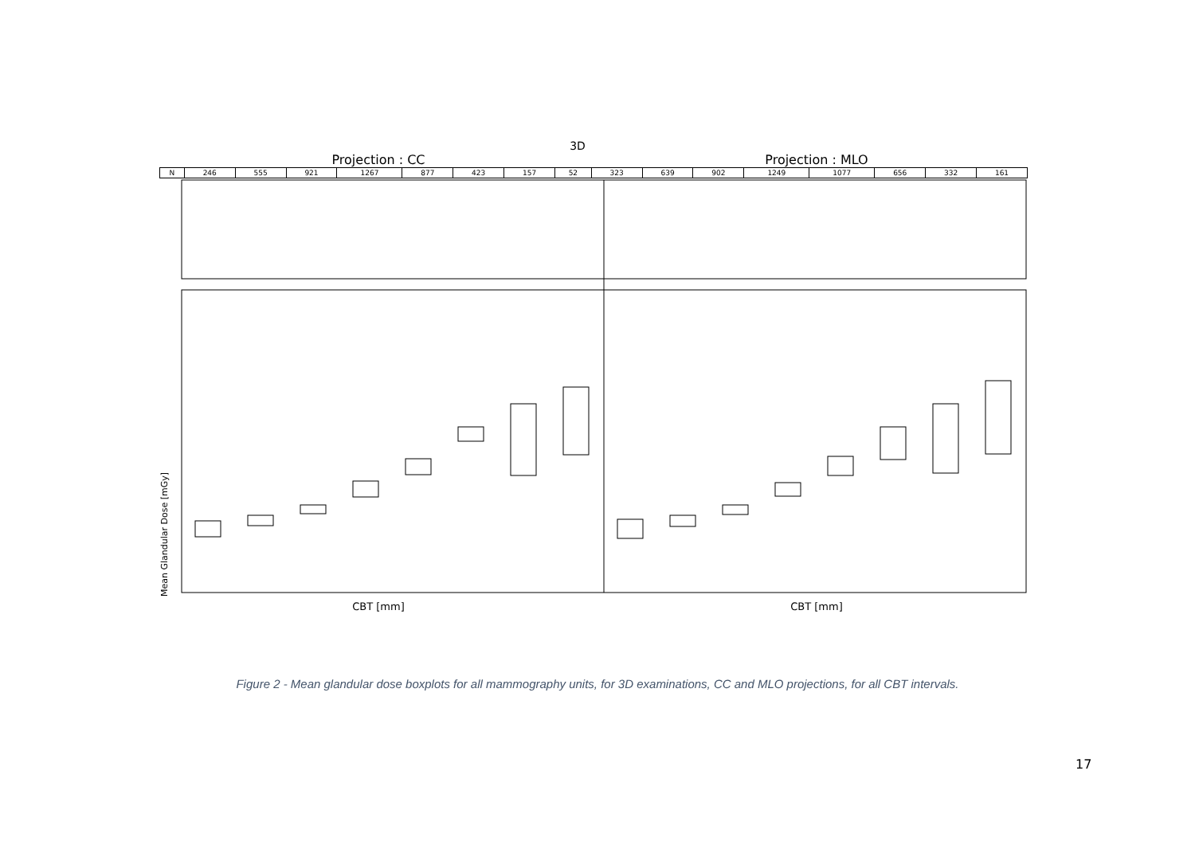3D
Projection : CC Projection : MLO
| N | 246 | 555 | 921 | 1267 | 877 | 423 | 157 | 52 | 323 | 639 | 902 | 1249 | 1077 | 656 | 332 | 161 |
Mean Glandular Dose [mGy]
CBT [mm] CBT [mm]
Figure 2 - Mean glandular dose boxplots for all mammography units, for 3D examinations, CC and MLO projections, for all CBT intervals.
17